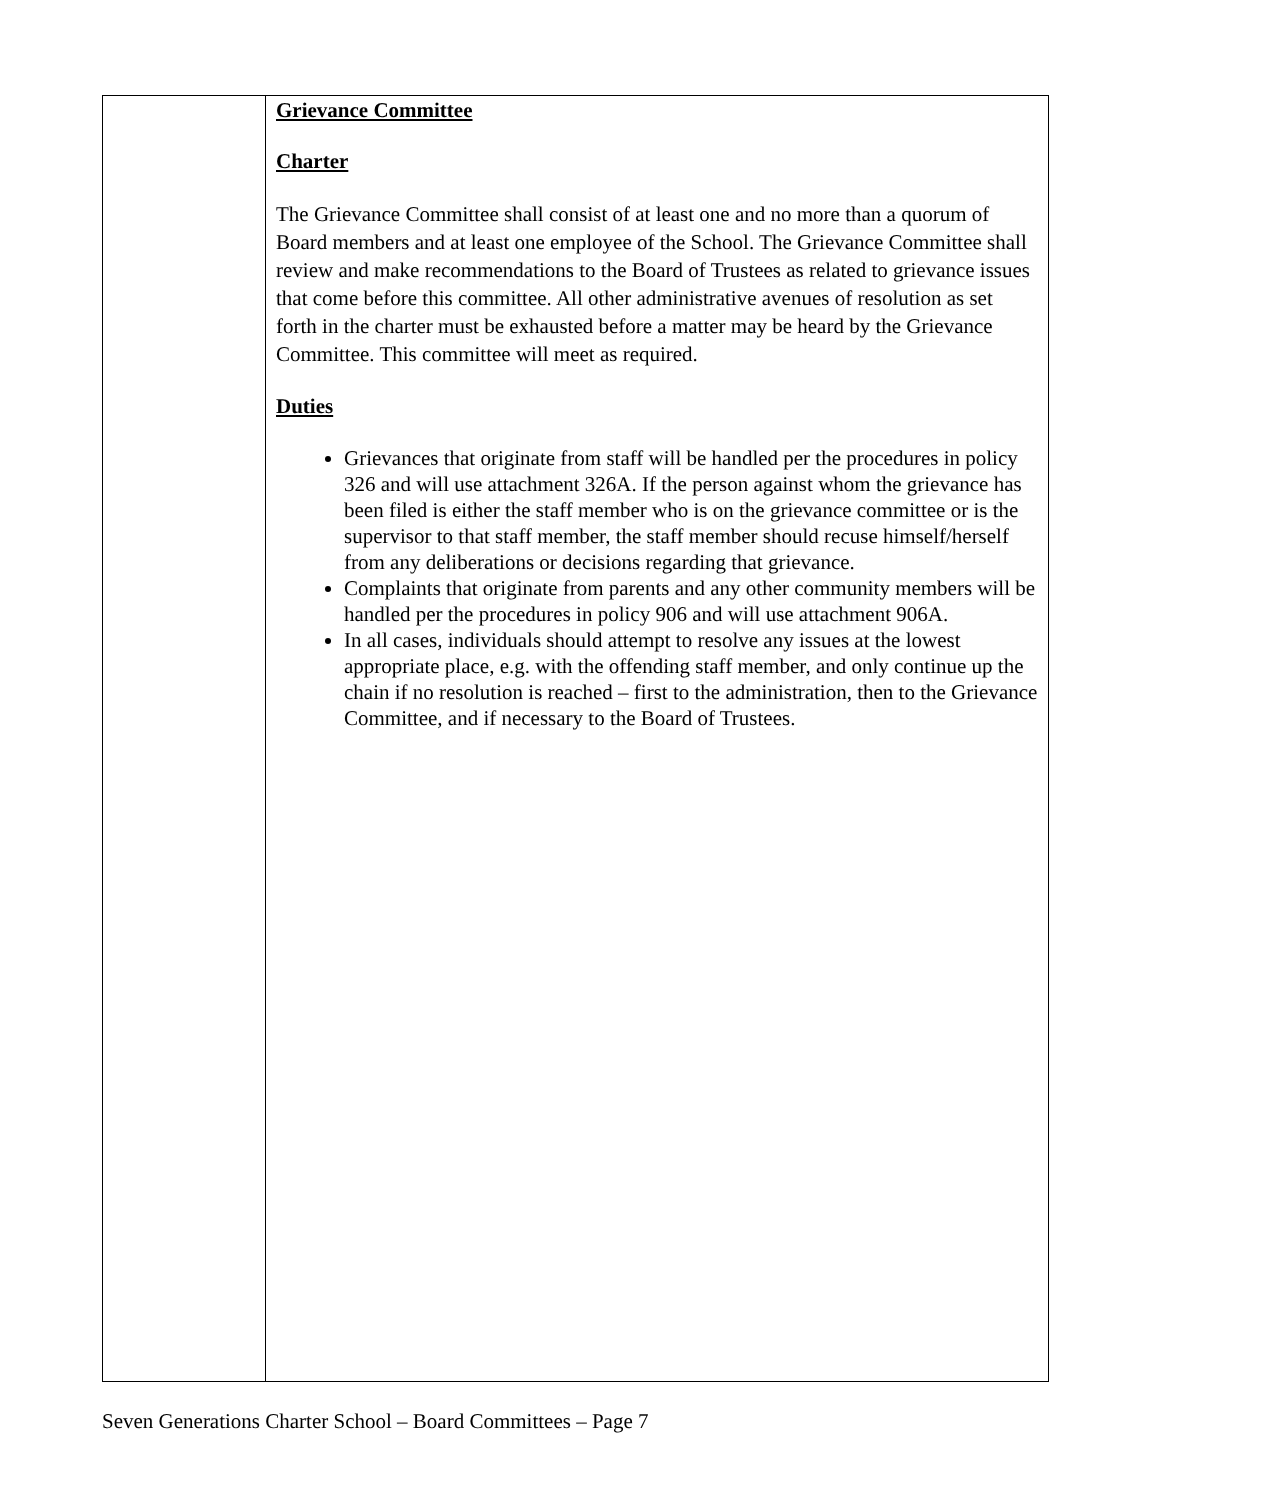| | Grievance Committee Charter The Grievance Committee shall consist of at least one and no more than a quorum of Board members and at least one employee of the School. The Grievance Committee shall review and make recommendations to the Board of Trustees as related to grievance issues that come before this committee. All other administrative avenues of resolution as set forth in the charter must be exhausted before a matter may be heard by the Grievance Committee. This committee will meet as required. Duties Grievances that originate from staff will be handled per the procedures in policy 326 and will use attachment 326A. If the person against whom the grievance has been filed is either the staff member who is on the grievance committee or is the supervisor to that staff member, the staff member should recuse himself/herself from any deliberations or decisions regarding that grievance. Complaints that originate from parents and any other community members will be handled per the procedures in policy 906 and will use attachment 906A. In all cases, individuals should attempt to resolve any issues at the lowest appropriate place, e.g. with the offending staff member, and only continue up the chain if no resolution is reached – first to the administration, then to the Grievance Committee, and if necessary to the Board of Trustees. |
Seven Generations Charter School – Board Committees – Page 7